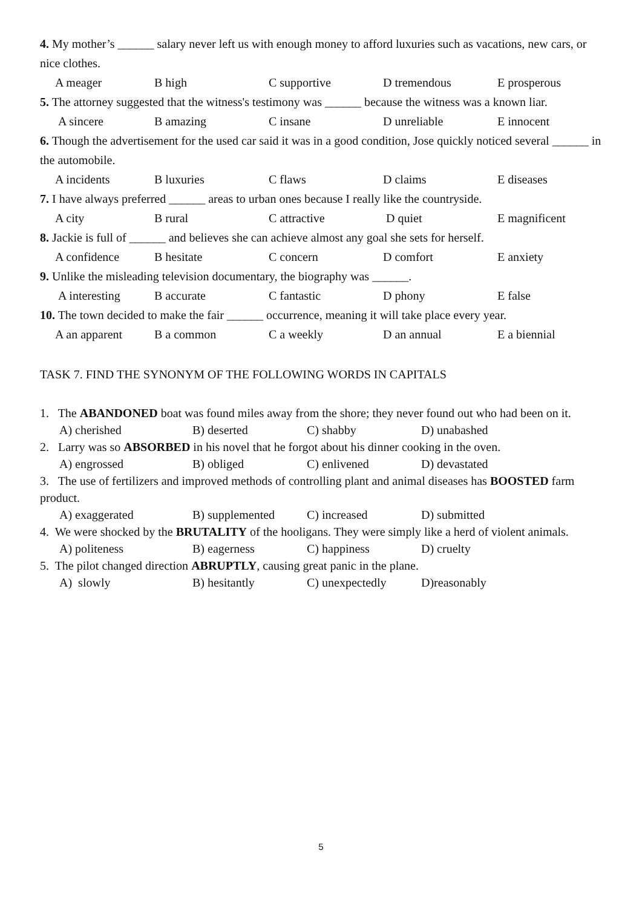4. My mother’s ______ salary never left us with enough money to afford luxuries such as vacations, new cars, or nice clothes.
A meager B high C supportive D tremendous E prosperous
5. The attorney suggested that the witness's testimony was ______ because the witness was a known liar.
A sincere B amazing C insane D unreliable E innocent
6. Though the advertisement for the used car said it was in a good condition, Jose quickly noticed several ______ in the automobile.
A incidents B luxuries C flaws D claims E diseases
7. I have always preferred ______ areas to urban ones because I really like the countryside.
A city B rural C attractive D quiet E magnificent
8. Jackie is full of ______ and believes she can achieve almost any goal she sets for herself.
A confidence B hesitate C concern D comfort E anxiety
9. Unlike the misleading television documentary, the biography was ______.
A interesting B accurate C fantastic D phony E false
10. The town decided to make the fair ______ occurrence, meaning it will take place every year.
A an apparent B a common C a weekly D an annual E a biennial
TASK 7. FIND THE SYNONYM OF THE FOLLOWING WORDS IN CAPITALS
1. The ABANDONED boat was found miles away from the shore; they never found out who had been on it.
A) cherished B) deserted C) shabby D) unabashed
2. Larry was so ABSORBED in his novel that he forgot about his dinner cooking in the oven.
A) engrossed B) obliged C) enlivened D) devastated
3. The use of fertilizers and improved methods of controlling plant and animal diseases has BOOSTED farm product.
A) exaggerated B) supplemented C) increased D) submitted
4. We were shocked by the BRUTALITY of the hooligans. They were simply like a herd of violent animals.
A) politeness B) eagerness C) happiness D) cruelty
5. The pilot changed direction ABRUPTLY, causing great panic in the plane.
A) slowly B) hesitantly C) unexpectedly D)reasonably
5